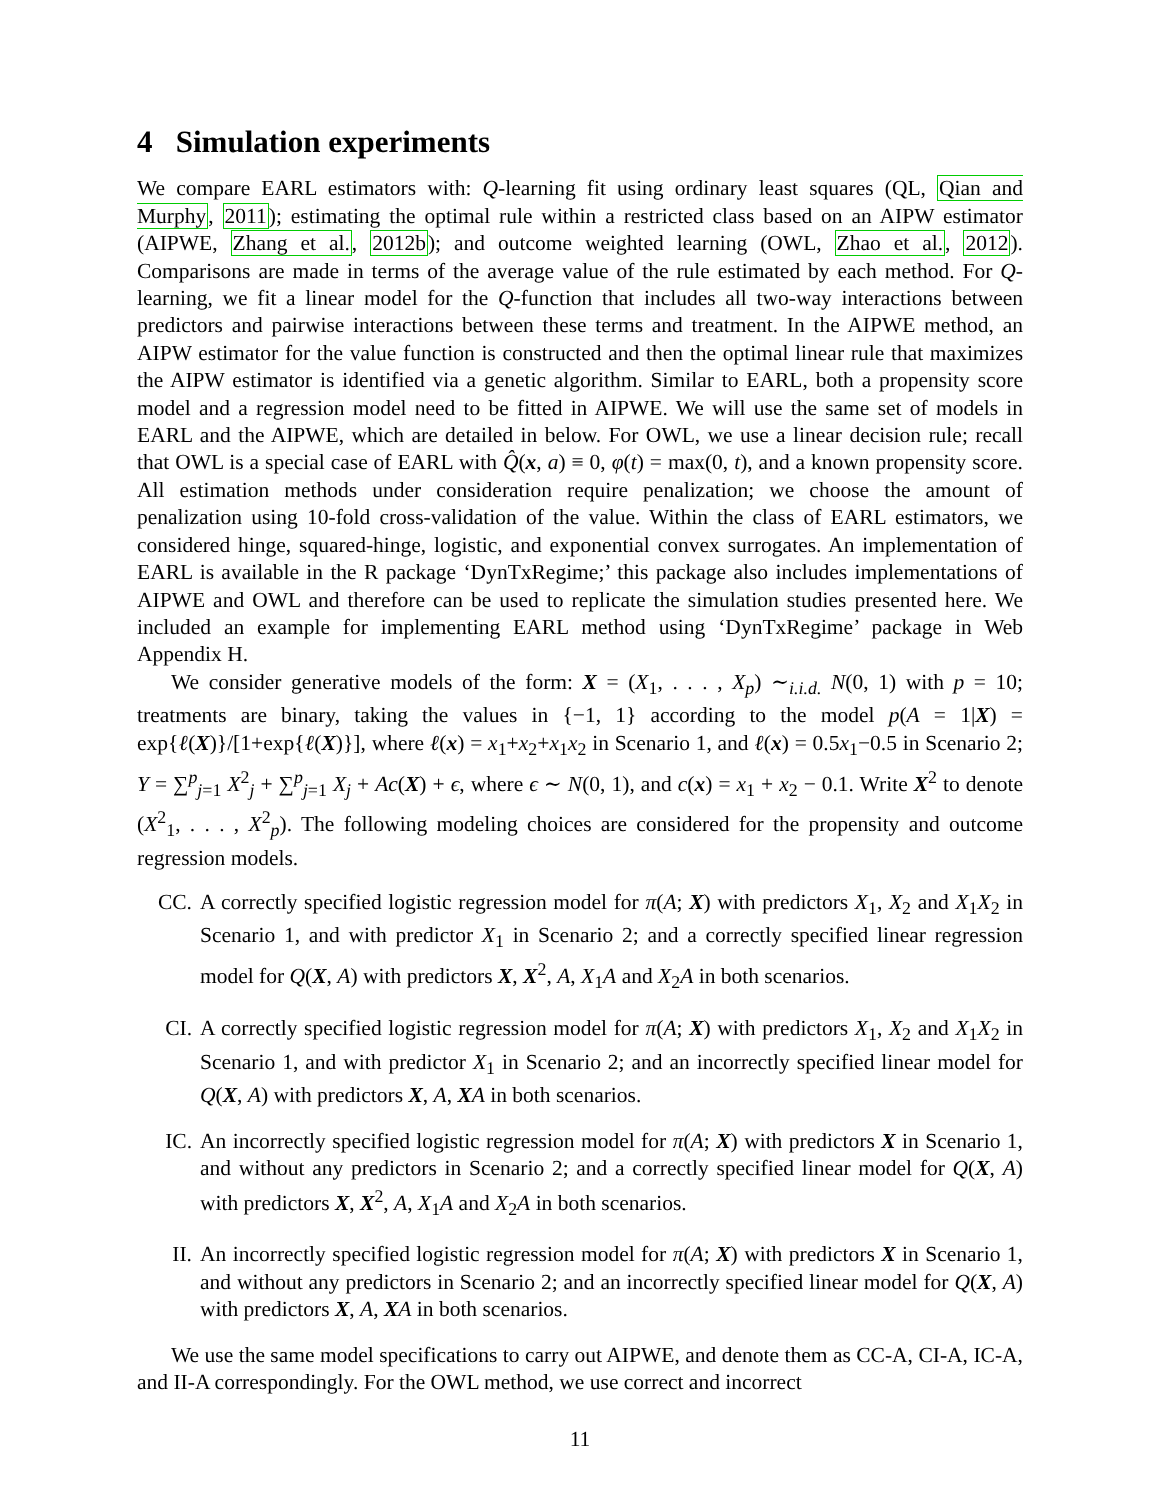4 Simulation experiments
We compare EARL estimators with: Q-learning fit using ordinary least squares (QL, Qian and Murphy, 2011); estimating the optimal rule within a restricted class based on an AIPW estimator (AIPWE, Zhang et al., 2012b); and outcome weighted learning (OWL, Zhao et al., 2012). Comparisons are made in terms of the average value of the rule estimated by each method. For Q-learning, we fit a linear model for the Q-function that includes all two-way interactions between predictors and pairwise interactions between these terms and treatment. In the AIPWE method, an AIPW estimator for the value function is constructed and then the optimal linear rule that maximizes the AIPW estimator is identified via a genetic algorithm. Similar to EARL, both a propensity score model and a regression model need to be fitted in AIPWE. We will use the same set of models in EARL and the AIPWE, which are detailed in below. For OWL, we use a linear decision rule; recall that OWL is a special case of EARL with Q̂(x, a) ≡ 0, φ(t) = max(0, t), and a known propensity score. All estimation methods under consideration require penalization; we choose the amount of penalization using 10-fold cross-validation of the value. Within the class of EARL estimators, we considered hinge, squared-hinge, logistic, and exponential convex surrogates. An implementation of EARL is available in the R package ‘DynTxRegime;’ this package also includes implementations of AIPWE and OWL and therefore can be used to replicate the simulation studies presented here. We included an example for implementing EARL method using ‘DynTxRegime’ package in Web Appendix H.
We consider generative models of the form: X = (X<sub>1</sub>, . . . , X<sub>p</sub>) ∼<sub>i.i.d.</sub> N(0, 1) with p = 10; treatments are binary, taking the values in {−1, 1} according to the model p(A = 1|X) = exp{ℓ(X)}/[1+exp{ℓ(X)}], where ℓ(x) = x<sub>1</sub>+x<sub>2</sub>+x<sub>1</sub>x<sub>2</sub> in Scenario 1, and ℓ(x) = 0.5x<sub>1</sub>−0.5 in Scenario 2; Y = ∑<sup>p</sup><sub>j=1</sub> X<sup>2</sup><sub>j</sub> + ∑<sup>p</sup><sub>j=1</sub> X<sub>j</sub> + Ac(X) + ϵ, where ϵ ∼ N(0, 1), and c(x) = x<sub>1</sub> + x<sub>2</sub> − 0.1. Write X<sup>2</sup> to denote (X<sup>2</sup><sub>1</sub>, . . . , X<sup>2</sup><sub>p</sub>). The following modeling choices are considered for the propensity and outcome regression models.
CC. A correctly specified logistic regression model for π(A; X) with predictors X<sub>1</sub>, X<sub>2</sub> and X<sub>1</sub>X<sub>2</sub> in Scenario 1, and with predictor X<sub>1</sub> in Scenario 2; and a correctly specified linear regression model for Q(X, A) with predictors X, X<sup>2</sup>, A, X<sub>1</sub>A and X<sub>2</sub>A in both scenarios.
CI. A correctly specified logistic regression model for π(A; X) with predictors X<sub>1</sub>, X<sub>2</sub> and X<sub>1</sub>X<sub>2</sub> in Scenario 1, and with predictor X<sub>1</sub> in Scenario 2; and an incorrectly specified linear model for Q(X, A) with predictors X, A, XA in both scenarios.
IC. An incorrectly specified logistic regression model for π(A; X) with predictors X in Scenario 1, and without any predictors in Scenario 2; and a correctly specified linear model for Q(X, A) with predictors X, X<sup>2</sup>, A, X<sub>1</sub>A and X<sub>2</sub>A in both scenarios.
II. An incorrectly specified logistic regression model for π(A; X) with predictors X in Scenario 1, and without any predictors in Scenario 2; and an incorrectly specified linear model for Q(X, A) with predictors X, A, XA in both scenarios.
We use the same model specifications to carry out AIPWE, and denote them as CC-A, CI-A, IC-A, and II-A correspondingly. For the OWL method, we use correct and incorrect
11